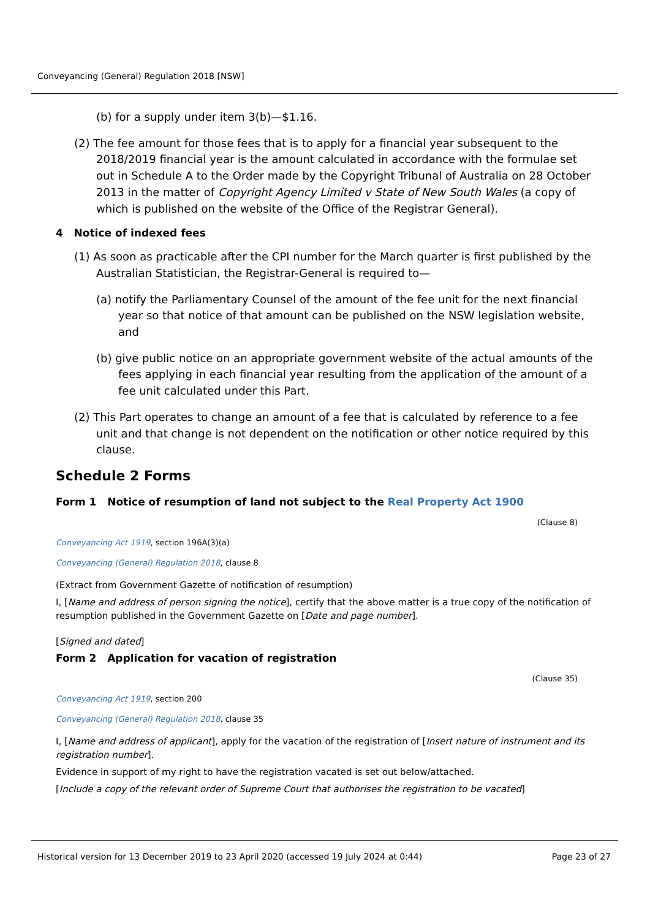Conveyancing (General) Regulation 2018 [NSW]
(b) for a supply under item 3(b)—$1.16.
(2) The fee amount for those fees that is to apply for a financial year subsequent to the 2018/2019 financial year is the amount calculated in accordance with the formulae set out in Schedule A to the Order made by the Copyright Tribunal of Australia on 28 October 2013 in the matter of Copyright Agency Limited v State of New South Wales (a copy of which is published on the website of the Office of the Registrar General).
4 Notice of indexed fees
(1) As soon as practicable after the CPI number for the March quarter is first published by the Australian Statistician, the Registrar-General is required to—
(a) notify the Parliamentary Counsel of the amount of the fee unit for the next financial year so that notice of that amount can be published on the NSW legislation website, and
(b) give public notice on an appropriate government website of the actual amounts of the fees applying in each financial year resulting from the application of the amount of a fee unit calculated under this Part.
(2) This Part operates to change an amount of a fee that is calculated by reference to a fee unit and that change is not dependent on the notification or other notice required by this clause.
Schedule 2 Forms
Form 1 Notice of resumption of land not subject to the Real Property Act 1900
(Clause 8)
Conveyancing Act 1919, section 196A(3)(a)
Conveyancing (General) Regulation 2018, clause 8
(Extract from Government Gazette of notification of resumption)
I, [Name and address of person signing the notice], certify that the above matter is a true copy of the notification of resumption published in the Government Gazette on [Date and page number].
[Signed and dated]
Form 2 Application for vacation of registration
(Clause 35)
Conveyancing Act 1919, section 200
Conveyancing (General) Regulation 2018, clause 35
I, [Name and address of applicant], apply for the vacation of the registration of [Insert nature of instrument and its registration number].
Evidence in support of my right to have the registration vacated is set out below/attached.
[Include a copy of the relevant order of Supreme Court that authorises the registration to be vacated]
Historical version for 13 December 2019 to 23 April 2020 (accessed 19 July 2024 at 0:44) Page 23 of 27